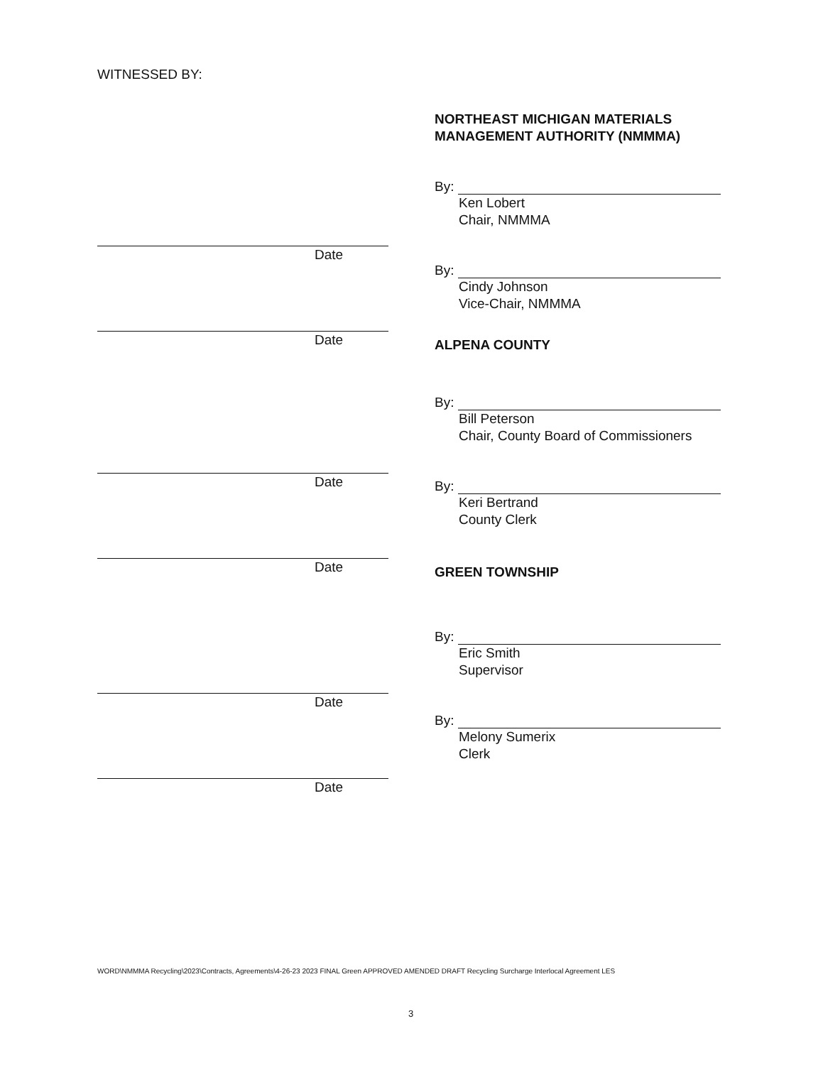WITNESSED BY:
Date
Date
Date
Date
Date
Date
NORTHEAST MICHIGAN MATERIALS
MANAGEMENT AUTHORITY (NMMMA)
By:
Ken Lobert
Chair, NMMMA
By:
Cindy Johnson
Vice-Chair, NMMMA
ALPENA COUNTY
By:
Bill Peterson
Chair, County Board of Commissioners
By:
Keri Bertrand
County Clerk
GREEN TOWNSHIP
By:
Eric Smith
Supervisor
By:
Melony Sumerix
Clerk
WORD\NMMMA Recycling\2023\Contracts, Agreements\4-26-23 2023 FINAL Green APPROVED AMENDED DRAFT Recycling Surcharge Interlocal Agreement LES
3